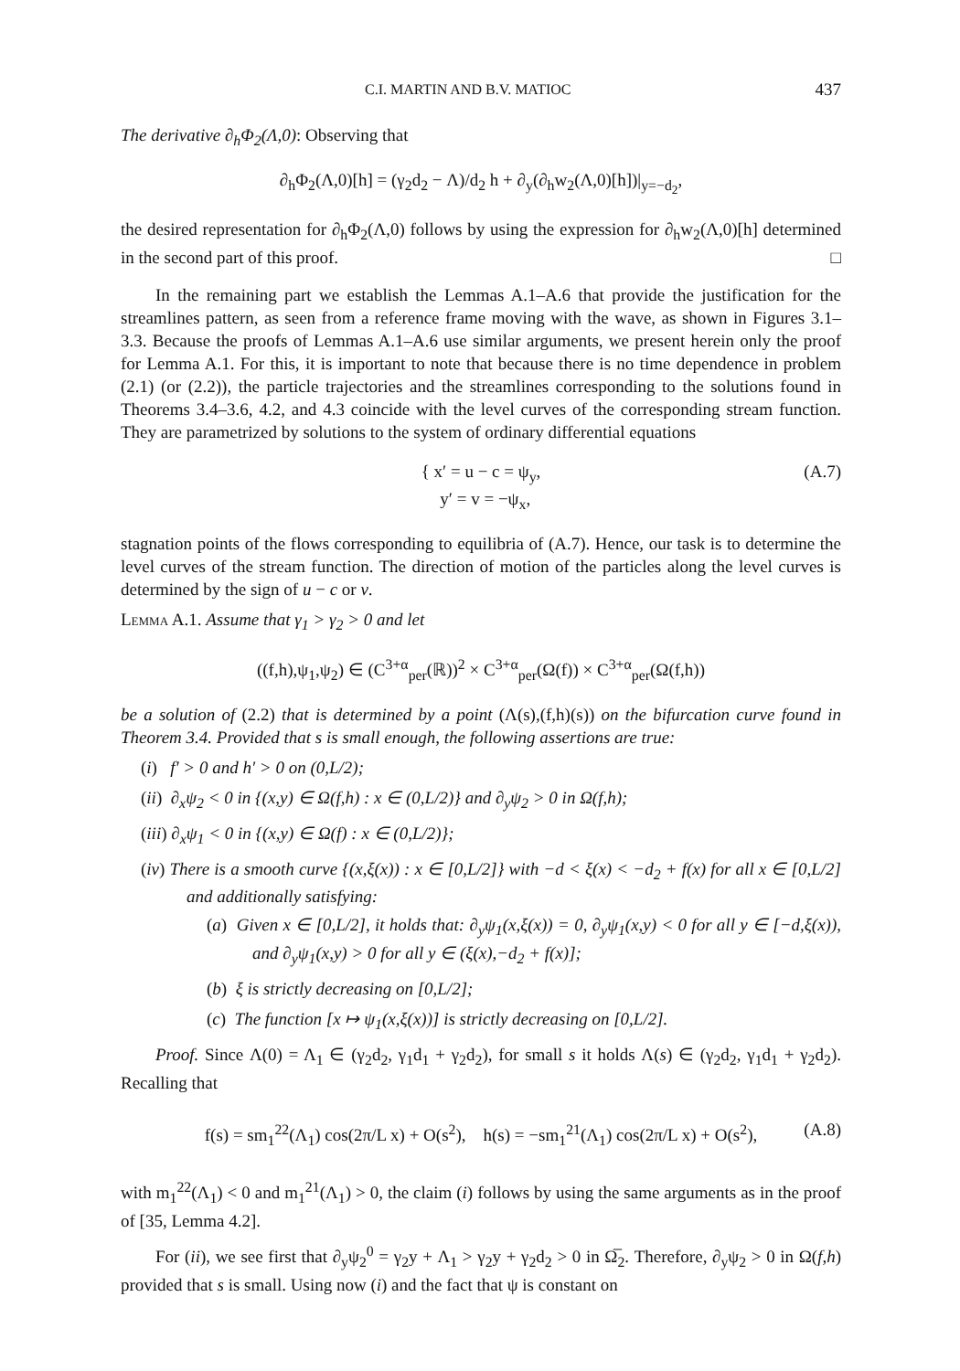C.I. MARTIN AND B.V. MATIOC 437
The derivative ∂<sub>h</sub>Φ<sub>2</sub>(Λ,0): Observing that
∂<sub>h</sub>Φ<sub>2</sub>(Λ,0)[h] = (γ<sub>2</sub>d<sub>2</sub> − Λ)/d<sub>2</sub> h + ∂<sub>y</sub>(∂<sub>h</sub>w<sub>2</sub>(Λ,0)[h])|<sub>y=−d<sub>2</sub></sub>,
the desired representation for ∂<sub>h</sub>Φ<sub>2</sub>(Λ,0) follows by using the expression for ∂<sub>h</sub>w<sub>2</sub>(Λ,0)[h] determined in the second part of this proof. □
In the remaining part we establish the Lemmas A.1–A.6 that provide the justification for the streamlines pattern, as seen from a reference frame moving with the wave, as shown in Figures 3.1–3.3. Because the proofs of Lemmas A.1–A.6 use similar arguments, we present herein only the proof for Lemma A.1. For this, it is important to note that because there is no time dependence in problem (2.1) (or (2.2)), the particle trajectories and the streamlines corresponding to the solutions found in Theorems 3.4–3.6, 4.2, and 4.3 coincide with the level curves of the corresponding stream function. They are parametrized by solutions to the system of ordinary differential equations
{ x′ = u − c = ψ<sub>y</sub>,
y′ = v = −ψ<sub>x</sub>,
(A.7)
stagnation points of the flows corresponding to equilibria of (A.7). Hence, our task is to determine the level curves of the stream function. The direction of motion of the particles along the level curves is determined by the sign of u − c or v.
Lemma A.1. Assume that γ<sub>1</sub> > γ<sub>2</sub> > 0 and let
((f,h),ψ<sub>1</sub>,ψ<sub>2</sub>) ∈ (C<sup>3+α</sup><sub>per</sub>(ℝ))<sup>2</sup> × C<sup>3+α</sup><sub>per</sub>(Ω(f)) × C<sup>3+α</sup><sub>per</sub>(Ω(f,h))
be a solution of (2.2) that is determined by a point (Λ(s),(f,h)(s)) on the bifurcation curve found in Theorem 3.4. Provided that s is small enough, the following assertions are true:
(i) f′ > 0 and h′ > 0 on (0,L/2);
(ii) ∂<sub>x</sub>ψ<sub>2</sub> < 0 in {(x,y) ∈ Ω(f,h) : x ∈ (0,L/2)} and ∂<sub>y</sub>ψ<sub>2</sub> > 0 in Ω(f,h);
(iii) ∂<sub>x</sub>ψ<sub>1</sub> < 0 in {(x,y) ∈ Ω(f) : x ∈ (0,L/2)};
(iv) There is a smooth curve {(x,ξ(x)) : x ∈ [0,L/2]} with −d < ξ(x) < −d<sub>2</sub> + f(x) for all x ∈ [0,L/2] and additionally satisfying:
(a) Given x ∈ [0,L/2], it holds that: ∂<sub>y</sub>ψ<sub>1</sub>(x,ξ(x)) = 0, ∂<sub>y</sub>ψ<sub>1</sub>(x,y) < 0 for all y ∈ [−d,ξ(x)), and ∂<sub>y</sub>ψ<sub>1</sub>(x,y) > 0 for all y ∈ (ξ(x),−d<sub>2</sub> + f(x)];
(b) ξ is strictly decreasing on [0,L/2];
(c) The function [x ↦ ψ<sub>1</sub>(x,ξ(x))] is strictly decreasing on [0,L/2].
Proof. Since Λ(0) = Λ<sub>1</sub> ∈ (γ<sub>2</sub>d<sub>2</sub>, γ<sub>1</sub>d<sub>1</sub> + γ<sub>2</sub>d<sub>2</sub>), for small s it holds Λ(s) ∈ (γ<sub>2</sub>d<sub>2</sub>, γ<sub>1</sub>d<sub>1</sub> + γ<sub>2</sub>d<sub>2</sub>). Recalling that
f(s) = sm<sub>1</sub><sup>22</sup>(Λ<sub>1</sub>) cos(2π/L x) + O(s<sup>2</sup>), h(s) = −sm<sub>1</sub><sup>21</sup>(Λ<sub>1</sub>) cos(2π/L x) + O(s<sup>2</sup>), (A.8)
with m<sub>1</sub><sup>22</sup>(Λ<sub>1</sub>) < 0 and m<sub>1</sub><sup>21</sup>(Λ<sub>1</sub>) > 0, the claim (i) follows by using the same arguments as in the proof of [35, Lemma 4.2].
For (ii), we see first that ∂<sub>y</sub>ψ<sub>2</sub><sup>0</sup> = γ<sub>2</sub>y + Λ<sub>1</sub> > γ<sub>2</sub>y + γ<sub>2</sub>d<sub>2</sub> > 0 in Ω̅<sub>2</sub>. Therefore, ∂<sub>y</sub>ψ<sub>2</sub> > 0 in Ω(f,h) provided that s is small. Using now (i) and the fact that ψ is constant on